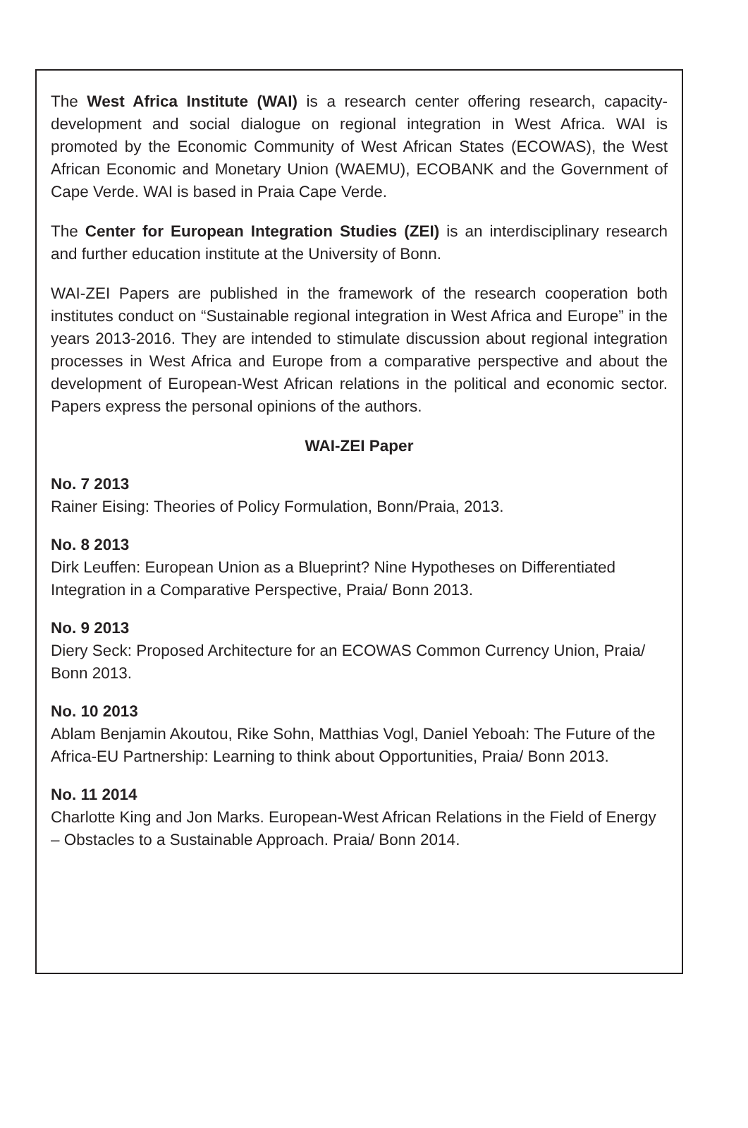The West Africa Institute (WAI) is a research center offering research, capacity-development and social dialogue on regional integration in West Africa. WAI is promoted by the Economic Community of West African States (ECOWAS), the West African Economic and Monetary Union (WAEMU), ECOBANK and the Government of Cape Verde. WAI is based in Praia Cape Verde.
The Center for European Integration Studies (ZEI) is an interdisciplinary research and further education institute at the University of Bonn.
WAI-ZEI Papers are published in the framework of the research cooperation both institutes conduct on “Sustainable regional integration in West Africa and Europe” in the years 2013-2016. They are intended to stimulate discussion about regional integration processes in West Africa and Europe from a comparative perspective and about the development of European-West African relations in the political and economic sector. Papers express the personal opinions of the authors.
WAI-ZEI Paper
No. 7 2013
Rainer Eising: Theories of Policy Formulation, Bonn/Praia, 2013.
No. 8 2013
Dirk Leuffen: European Union as a Blueprint? Nine Hypotheses on Differentiated Integration in a Comparative Perspective, Praia/ Bonn 2013.
No. 9 2013
Diery Seck: Proposed Architecture for an ECOWAS Common Currency Union, Praia/ Bonn 2013.
No. 10 2013
Ablam Benjamin Akoutou, Rike Sohn, Matthias Vogl, Daniel Yeboah: The Future of the Africa-EU Partnership: Learning to think about Opportunities, Praia/ Bonn 2013.
No. 11 2014
Charlotte King and Jon Marks. European-West African Relations in the Field of Energy – Obstacles to a Sustainable Approach. Praia/ Bonn 2014.